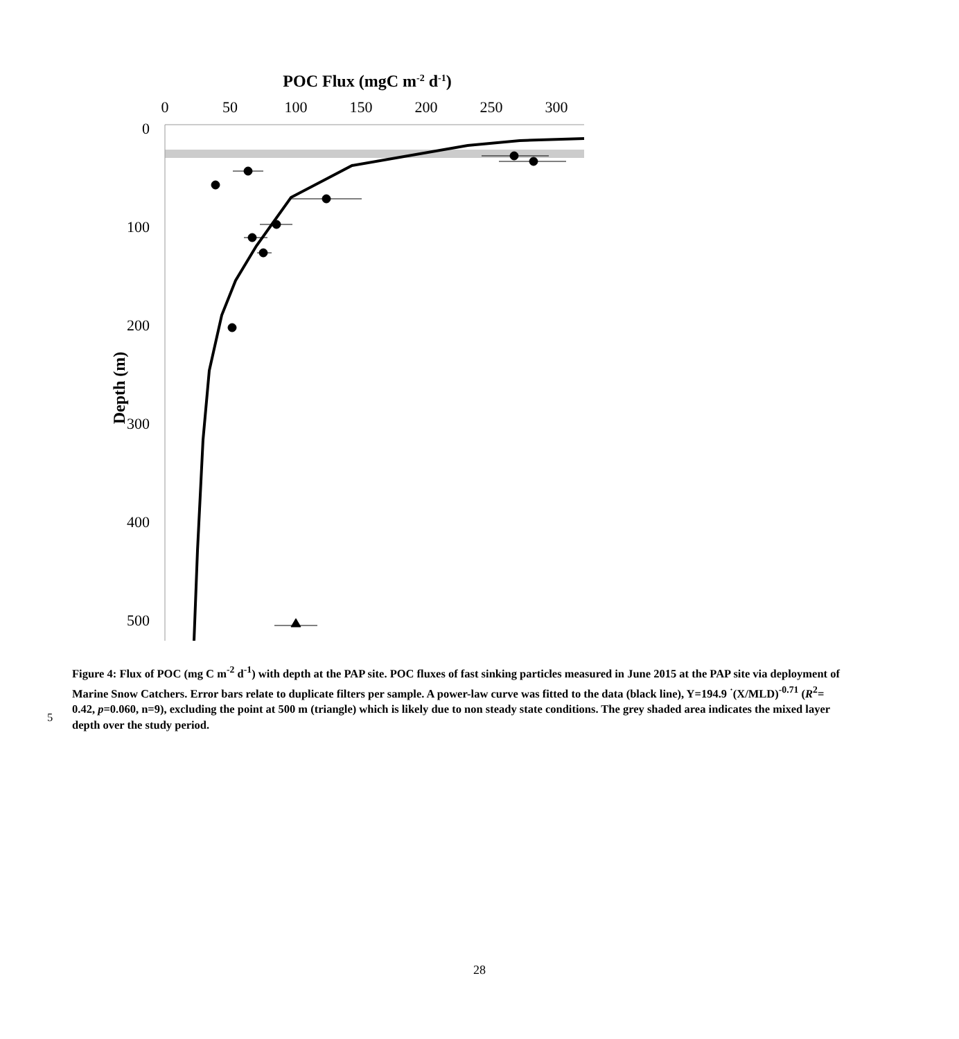POC Flux (mgC m-2 d-1)
0
50
100
150
200
250
300
0
100
200
300
400
500
Depth (m)
5
Figure 4: Flux of POC (mg C m<sup>-2</sup> d<sup>-1</sup>) with depth at the PAP site. POC fluxes of fast sinking particles measured in June 2015 at the PAP site via deployment of Marine Snow Catchers. Error bars relate to duplicate filters per sample. A power-law curve was fitted to the data (black line), Y=194.9 <sup>·</sup>(X/MLD)<sup>-0.71</sup> (R<sup>2</sup>= 0.42, p=0.060, n=9), excluding the point at 500 m (triangle) which is likely due to non steady state conditions. The grey shaded area indicates the mixed layer depth over the study period.
28